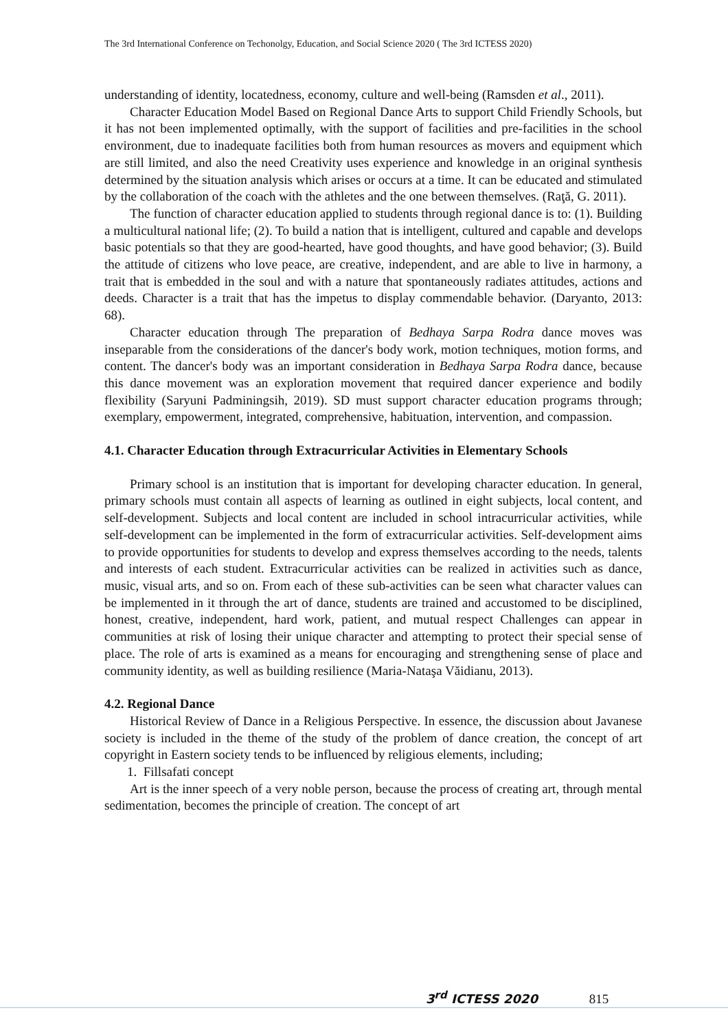The 3rd International Conference on Techonolgy, Education, and Social Science 2020 ( The 3rd ICTESS 2020)
understanding of identity, locatedness, economy, culture and well-being (Ramsden et al., 2011).
Character Education Model Based on Regional Dance Arts to support Child Friendly Schools, but it has not been implemented optimally, with the support of facilities and pre-facilities in the school environment, due to inadequate facilities both from human resources as movers and equipment which are still limited, and also the need Creativity uses experience and knowledge in an original synthesis determined by the situation analysis which arises or occurs at a time. It can be educated and stimulated by the collaboration of the coach with the athletes and the one between themselves. (Raţă, G. 2011).
The function of character education applied to students through regional dance is to: (1). Building a multicultural national life; (2). To build a nation that is intelligent, cultured and capable and develops basic potentials so that they are good-hearted, have good thoughts, and have good behavior; (3). Build the attitude of citizens who love peace, are creative, independent, and are able to live in harmony, a trait that is embedded in the soul and with a nature that spontaneously radiates attitudes, actions and deeds. Character is a trait that has the impetus to display commendable behavior. (Daryanto, 2013: 68).
Character education through The preparation of Bedhaya Sarpa Rodra dance moves was inseparable from the considerations of the dancer's body work, motion techniques, motion forms, and content. The dancer's body was an important consideration in Bedhaya Sarpa Rodra dance, because this dance movement was an exploration movement that required dancer experience and bodily flexibility (Saryuni Padminingsih, 2019). SD must support character education programs through; exemplary, empowerment, integrated, comprehensive, habituation, intervention, and compassion.
4.1. Character Education through Extracurricular Activities in Elementary Schools
Primary school is an institution that is important for developing character education. In general, primary schools must contain all aspects of learning as outlined in eight subjects, local content, and self-development. Subjects and local content are included in school intracurricular activities, while self-development can be implemented in the form of extracurricular activities. Self-development aims to provide opportunities for students to develop and express themselves according to the needs, talents and interests of each student. Extracurricular activities can be realized in activities such as dance, music, visual arts, and so on. From each of these sub-activities can be seen what character values can be implemented in it through the art of dance, students are trained and accustomed to be disciplined, honest, creative, independent, hard work, patient, and mutual respect Challenges can appear in communities at risk of losing their unique character and attempting to protect their special sense of place. The role of arts is examined as a means for encouraging and strengthening sense of place and community identity, as well as building resilience (Maria-Nataşa Văidianu, 2013).
4.2. Regional Dance
Historical Review of Dance in a Religious Perspective. In essence, the discussion about Javanese society is included in the theme of the study of the problem of dance creation, the concept of art copyright in Eastern society tends to be influenced by religious elements, including;
1. Fillsafati concept
Art is the inner speech of a very noble person, because the process of creating art, through mental sedimentation, becomes the principle of creation. The concept of art
3<sup>rd</sup> ICTESS 2020 815